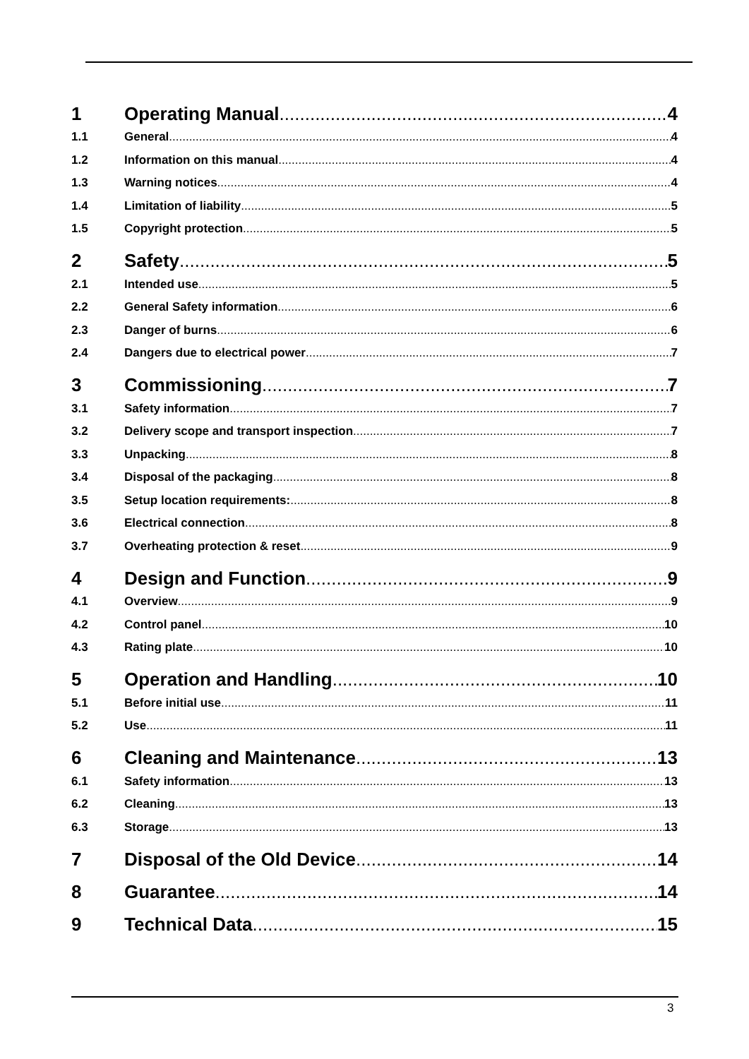1 Operating Manual 4
1.1 General 4
1.2 Information on this manual 4
1.3 Warning notices 4
1.4 Limitation of liability 5
1.5 Copyright protection 5
2 Safety 5
2.1 Intended use 5
2.2 General Safety information 6
2.3 Danger of burns 6
2.4 Dangers due to electrical power 7
3 Commissioning 7
3.1 Safety information 7
3.2 Delivery scope and transport inspection 7
3.3 Unpacking 8
3.4 Disposal of the packaging 8
3.5 Setup location requirements: 8
3.6 Electrical connection 8
3.7 Overheating protection & reset 9
4 Design and Function 9
4.1 Overview 9
4.2 Control panel 10
4.3 Rating plate 10
5 Operation and Handling 10
5.1 Before initial use 11
5.2 Use 11
6 Cleaning and Maintenance 13
6.1 Safety information 13
6.2 Cleaning 13
6.3 Storage 13
7 Disposal of the Old Device 14
8 Guarantee 14
9 Technical Data 15
3